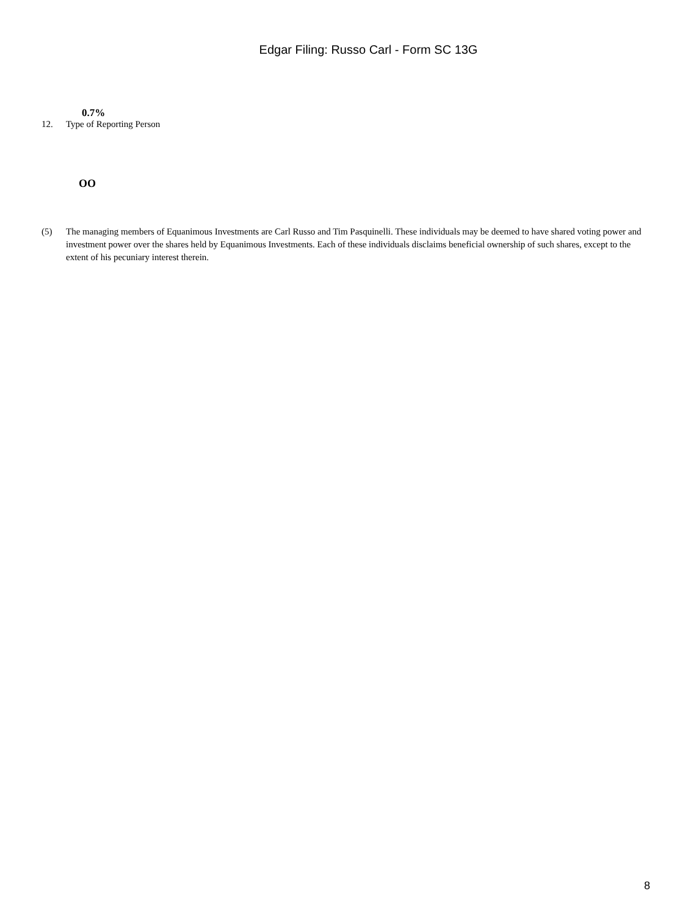Edgar Filing: Russo Carl - Form SC 13G
0.7%
12. Type of Reporting Person
OO
(5) The managing members of Equanimous Investments are Carl Russo and Tim Pasquinelli. These individuals may be deemed to have shared voting power and investment power over the shares held by Equanimous Investments. Each of these individuals disclaims beneficial ownership of such shares, except to the extent of his pecuniary interest therein.
8